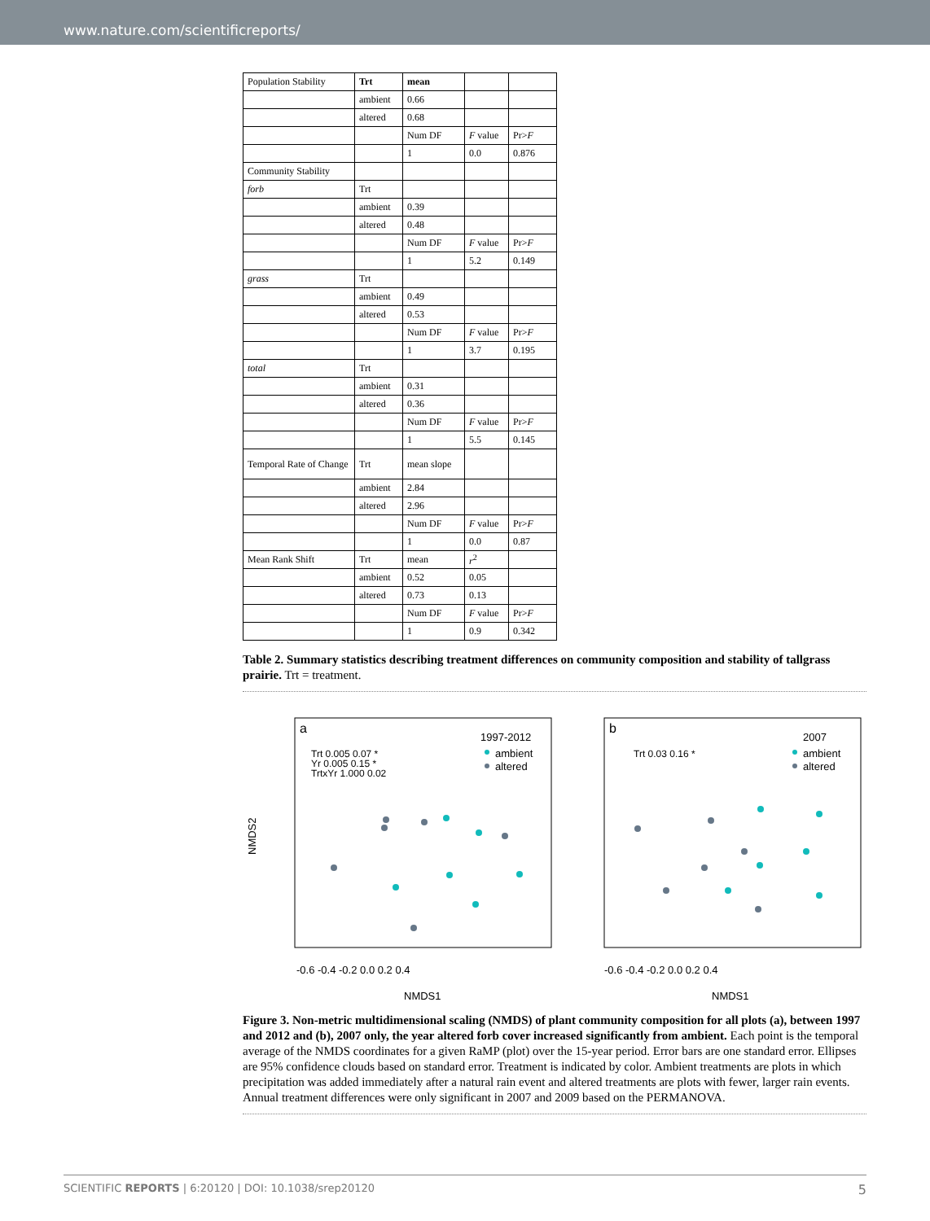www.nature.com/scientificreports/
| Population Stability | Trt | mean | | |
| | ambient | 0.66 | | |
| | altered | 0.68 | | |
| | | Num DF | F value | Pr> F |
| | | 1 | 0.0 | 0.876 |
| Community Stability | | | | |
| forb | Trt | | | |
| | ambient | 0.39 | | |
| | altered | 0.48 | | |
| | | Num DF | F value | Pr> F |
| | | 1 | 5.2 | 0.149 |
| grass | Trt | | | |
| | ambient | 0.49 | | |
| | altered | 0.53 | | |
| | | Num DF | F value | Pr> F |
| | | 1 | 3.7 | 0.195 |
| total | Trt | | | |
| | ambient | 0.31 | | |
| | altered | 0.36 | | |
| | | Num DF | F value | Pr> F |
| | | 1 | 5.5 | 0.145 |
| Temporal Rate of Change | Trt | mean slope | | |
| | ambient | 2.84 | | |
| | altered | 2.96 | | |
| | | Num DF | F value | Pr> F |
| | | 1 | 0.0 | 0.87 |
| Mean Rank Shift | Trt | mean | r<sup>2</sup> | |
| | ambient | 0.52 | 0.05 | |
| | altered | 0.73 | 0.13 | |
| | | Num DF | F value | Pr> F |
| | | 1 | 0.9 | 0.342 |
Table 2. Summary statistics describing treatment differences on community composition and stability of tallgrass prairie. Trt = treatment.
a
b
1997-2012
2007
ambient
altered
ambient
altered
Trt 0.005 0.07 *
Yr 0.005 0.15 *
TrtxYr 1.000 0.02
Trt 0.03 0.16 *
-0.6 -0.4 -0.2 0.0 0.2 0.4
-0.6 -0.4 -0.2 0.0 0.2 0.4
NMDS1
NMDS1
NMDS2
Figure 3. Non-metric multidimensional scaling (NMDS) of plant community composition for all plots (a), between 1997 and 2012 and (b), 2007 only, the year altered forb cover increased significantly from ambient. Each point is the temporal average of the NMDS coordinates for a given RaMP (plot) over the 15-year period. Error bars are one standard error. Ellipses are 95% confidence clouds based on standard error. Treatment is indicated by color. Ambient treatments are plots in which precipitation was added immediately after a natural rain event and altered treatments are plots with fewer, larger rain events. Annual treatment differences were only significant in 2007 and 2009 based on the PERMANOVA.
SCIENTIFIC REPORTS | 6:20120 | DOI: 10.1038/srep20120 5